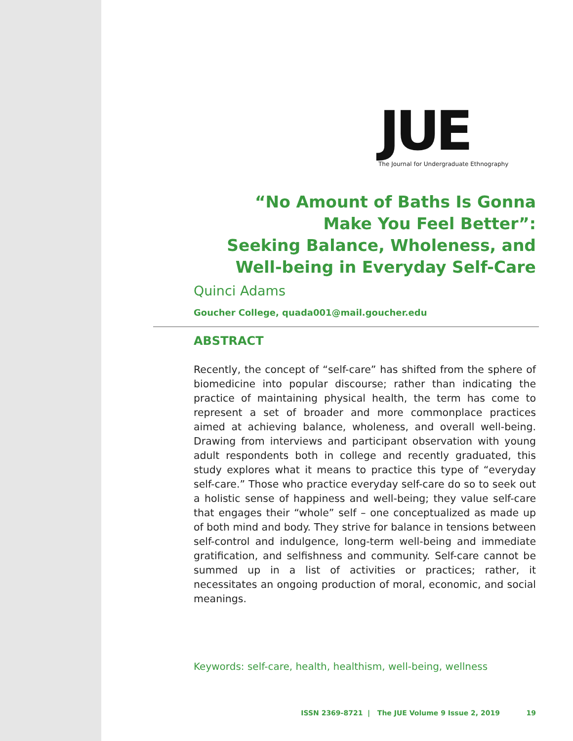JUE
The Journal for Undergraduate Ethnography
“No Amount of Baths Is Gonna
Make You Feel Better”:
Seeking Balance, Wholeness, and
Well-being in Everyday Self-Care
Quinci Adams
Goucher College, quada001@mail.goucher.edu
ABSTRACT
Recently, the concept of “self-care” has shifted from the sphere of biomedicine into popular discourse; rather than indicating the practice of maintaining physical health, the term has come to represent a set of broader and more commonplace practices aimed at achieving balance, wholeness, and overall well-being. Drawing from interviews and participant observation with young adult respondents both in college and recently graduated, this study explores what it means to practice this type of “everyday self-care.” Those who practice everyday self-care do so to seek out a holistic sense of happiness and well-being; they value self-care that engages their “whole” self – one conceptualized as made up of both mind and body. They strive for balance in tensions between self-control and indulgence, long-term well-being and immediate gratification, and selfishness and community. Self-care cannot be summed up in a list of activities or practices; rather, it necessitates an ongoing production of moral, economic, and social meanings.
Keywords: self-care, health, healthism, well-being, wellness
ISSN 2369-8721 | The JUE Volume 9 Issue 2, 2019 19